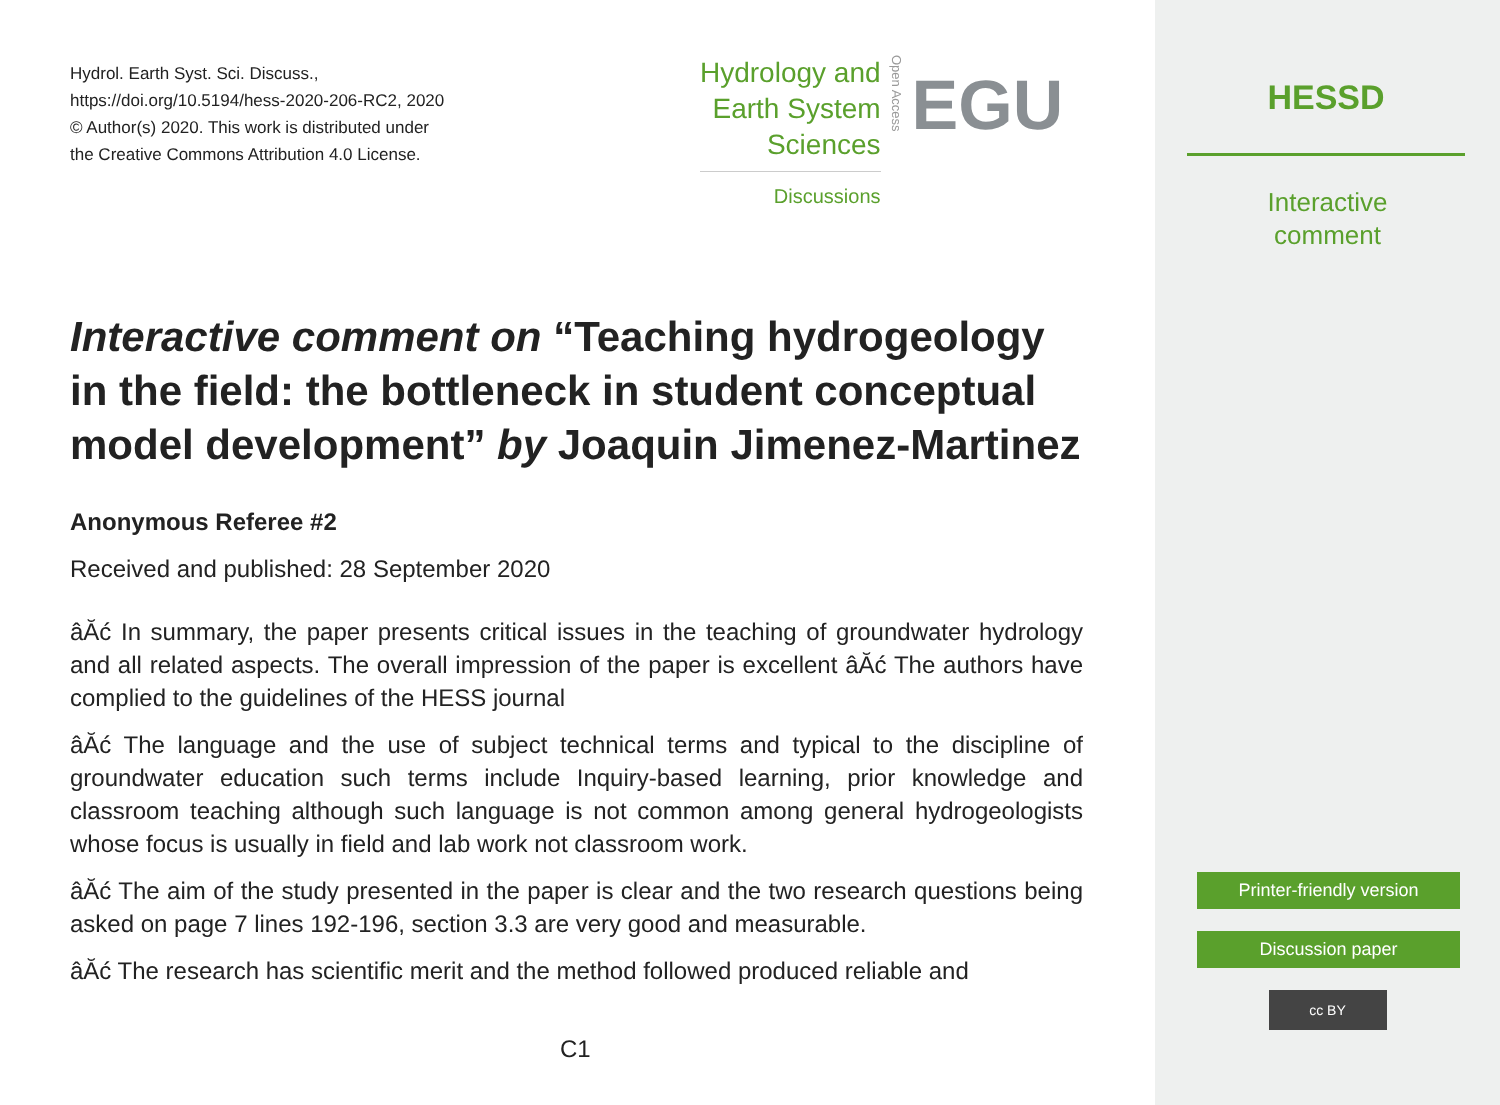Hydrol. Earth Syst. Sci. Discuss.,
https://doi.org/10.5194/hess-2020-206-RC2, 2020
© Author(s) 2020. This work is distributed under
the Creative Commons Attribution 4.0 License.
Hydrology and
Earth System
Sciences
Discussions
Open Access
EGU
Interactive comment on “Teaching hydrogeology in the field: the bottleneck in student conceptual model development” by Joaquin Jimenez-Martinez
Anonymous Referee #2
Received and published: 28 September 2020
âĂć In summary, the paper presents critical issues in the teaching of groundwater hydrology and all related aspects. The overall impression of the paper is excellent âĂć The authors have complied to the guidelines of the HESS journal
âĂć The language and the use of subject technical terms and typical to the discipline of groundwater education such terms include Inquiry-based learning, prior knowledge and classroom teaching although such language is not common among general hydrogeologists whose focus is usually in field and lab work not classroom work.
âĂć The aim of the study presented in the paper is clear and the two research questions being asked on page 7 lines 192-196, section 3.3 are very good and measurable.
âĂć The research has scientific merit and the method followed produced reliable and
C1
HESSD
Interactive
comment
Printer-friendly version
Discussion paper
cc BY